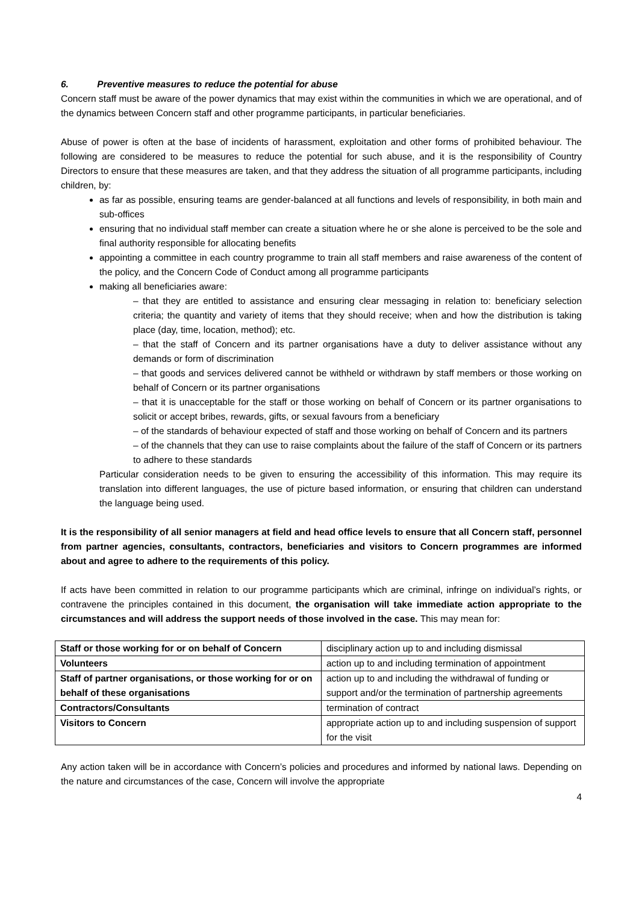6. Preventive measures to reduce the potential for abuse
Concern staff must be aware of the power dynamics that may exist within the communities in which we are operational, and of the dynamics between Concern staff and other programme participants, in particular beneficiaries.
Abuse of power is often at the base of incidents of harassment, exploitation and other forms of prohibited behaviour. The following are considered to be measures to reduce the potential for such abuse, and it is the responsibility of Country Directors to ensure that these measures are taken, and that they address the situation of all programme participants, including children, by:
as far as possible, ensuring teams are gender-balanced at all functions and levels of responsibility, in both main and sub-offices
ensuring that no individual staff member can create a situation where he or she alone is perceived to be the sole and final authority responsible for allocating benefits
appointing a committee in each country programme to train all staff members and raise awareness of the content of the policy, and the Concern Code of Conduct among all programme participants
making all beneficiaries aware:
– that they are entitled to assistance and ensuring clear messaging in relation to: beneficiary selection criteria; the quantity and variety of items that they should receive; when and how the distribution is taking place (day, time, location, method); etc.
– that the staff of Concern and its partner organisations have a duty to deliver assistance without any demands or form of discrimination
– that goods and services delivered cannot be withheld or withdrawn by staff members or those working on behalf of Concern or its partner organisations
– that it is unacceptable for the staff or those working on behalf of Concern or its partner organisations to solicit or accept bribes, rewards, gifts, or sexual favours from a beneficiary
– of the standards of behaviour expected of staff and those working on behalf of Concern and its partners
– of the channels that they can use to raise complaints about the failure of the staff of Concern or its partners to adhere to these standards
Particular consideration needs to be given to ensuring the accessibility of this information. This may require its translation into different languages, the use of picture based information, or ensuring that children can understand the language being used.
It is the responsibility of all senior managers at field and head office levels to ensure that all Concern staff, personnel from partner agencies, consultants, contractors, beneficiaries and visitors to Concern programmes are informed about and agree to adhere to the requirements of this policy.
If acts have been committed in relation to our programme participants which are criminal, infringe on individual’s rights, or contravene the principles contained in this document, the organisation will take immediate action appropriate to the circumstances and will address the support needs of those involved in the case. This may mean for:
| Staff or those working for or on behalf of Concern | disciplinary action up to and including dismissal |
| Volunteers | action up to and including termination of appointment |
| Staff of partner organisations, or those working for or on behalf of these organisations | action up to and including the withdrawal of funding or support and/or the termination of partnership agreements |
| Contractors/Consultants | termination of contract |
| Visitors to Concern | appropriate action up to and including suspension of support for the visit |
Any action taken will be in accordance with Concern’s policies and procedures and informed by national laws. Depending on the nature and circumstances of the case, Concern will involve the appropriate
4